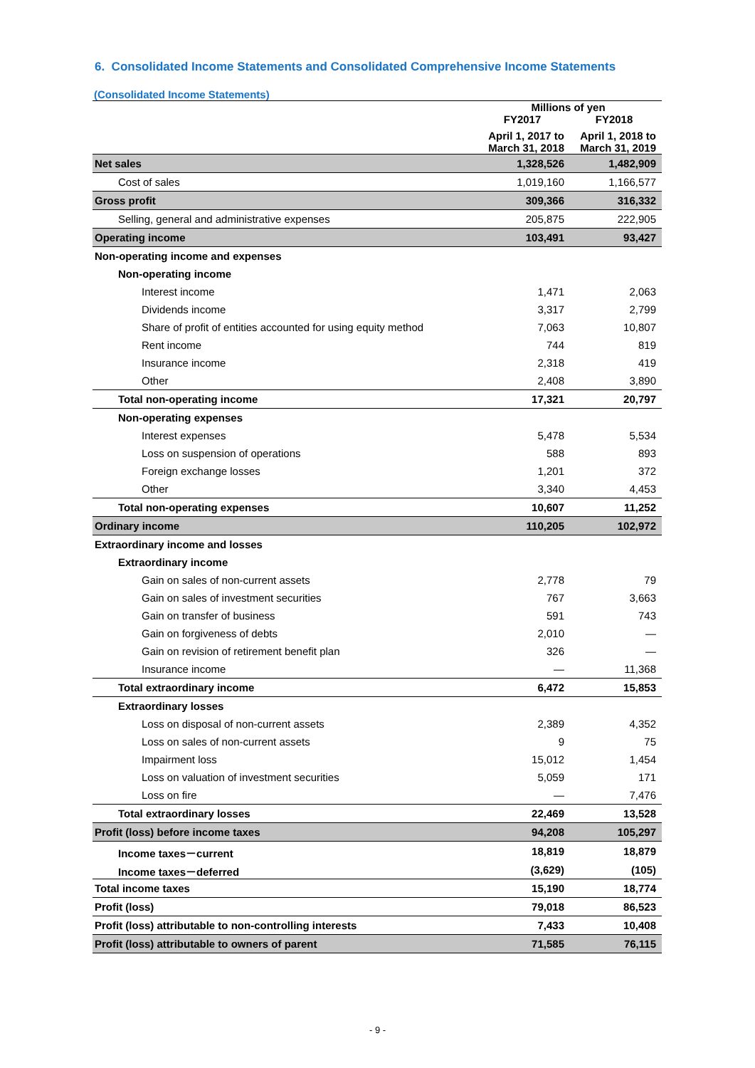6. Consolidated Income Statements and Consolidated Comprehensive Income Statements
(Consolidated Income Statements)
| | Millions of yen | |
| --- | --- | --- |
| | FY2017 | FY2018 |
| | April 1, 2017 to March 31, 2018 | April 1, 2018 to March 31, 2019 |
| Net sales | 1,328,526 | 1,482,909 |
| Cost of sales | 1,019,160 | 1,166,577 |
| Gross profit | 309,366 | 316,332 |
| Selling, general and administrative expenses | 205,875 | 222,905 |
| Operating income | 103,491 | 93,427 |
| Non-operating income and expenses | | |
| Non-operating income | | |
| Interest income | 1,471 | 2,063 |
| Dividends income | 3,317 | 2,799 |
| Share of profit of entities accounted for using equity method | 7,063 | 10,807 |
| Rent income | 744 | 819 |
| Insurance income | 2,318 | 419 |
| Other | 2,408 | 3,890 |
| Total non-operating income | 17,321 | 20,797 |
| Non-operating expenses | | |
| Interest expenses | 5,478 | 5,534 |
| Loss on suspension of operations | 588 | 893 |
| Foreign exchange losses | 1,201 | 372 |
| Other | 3,340 | 4,453 |
| Total non-operating expenses | 10,607 | 11,252 |
| Ordinary income | 110,205 | 102,972 |
| Extraordinary income and losses | | |
| Extraordinary income | | |
| Gain on sales of non-current assets | 2,778 | 79 |
| Gain on sales of investment securities | 767 | 3,663 |
| Gain on transfer of business | 591 | 743 |
| Gain on forgiveness of debts | 2,010 | — |
| Gain on revision of retirement benefit plan | 326 | — |
| Insurance income | — | 11,368 |
| Total extraordinary income | 6,472 | 15,853 |
| Extraordinary losses | | |
| Loss on disposal of non-current assets | 2,389 | 4,352 |
| Loss on sales of non-current assets | 9 | 75 |
| Impairment loss | 15,012 | 1,454 |
| Loss on valuation of investment securities | 5,059 | 171 |
| Loss on fire | — | 7,476 |
| Total extraordinary losses | 22,469 | 13,528 |
| Profit (loss) before income taxes | 94,208 | 105,297 |
| Income taxes－current | 18,819 | 18,879 |
| Income taxes－deferred | (3,629) | (105) |
| Total income taxes | 15,190 | 18,774 |
| Profit (loss) | 79,018 | 86,523 |
| Profit (loss) attributable to non-controlling interests | 7,433 | 10,408 |
| Profit (loss) attributable to owners of parent | 71,585 | 76,115 |
- 9 -